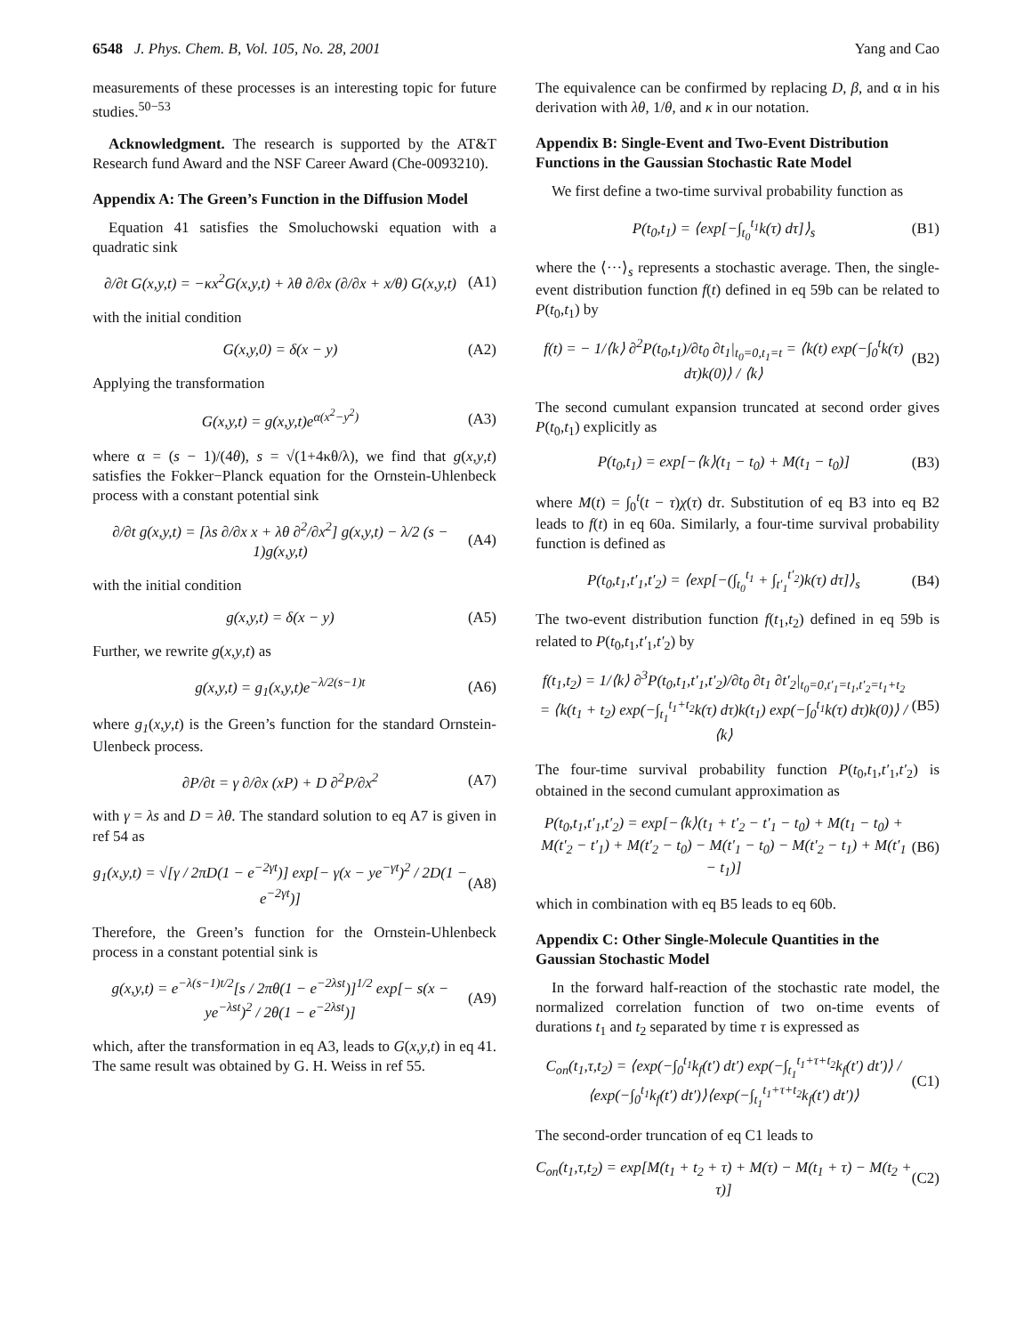6548 J. Phys. Chem. B, Vol. 105, No. 28, 2001 Yang and Cao
measurements of these processes is an interesting topic for future studies.<sup>50−53</sup>
Acknowledgment. The research is supported by the AT&T Research fund Award and the NSF Career Award (Che-0093210).
Appendix A: The Green’s Function in the Diffusion Model
Equation 41 satisfies the Smoluchowski equation with a quadratic sink
∂/∂t G(x,y,t) = −κx<sup>2</sup>G(x,y,t) + λθ ∂/∂x (∂/∂x + x/θ) G(x,y,t) (A1)
with the initial condition
G(x,y,0) = δ(x − y) (A2)
Applying the transformation
G(x,y,t) = g(x,y,t)e<sup>α(x<sup>2</sup>−y<sup>2</sup>)</sup> (A3)
where α = (s − 1)/(4θ), s = √(1+4κθ/λ), we find that g(x,y,t) satisfies the Fokker−Planck equation for the Ornstein-Uhlenbeck process with a constant potential sink
∂/∂t g(x,y,t) = [λs ∂/∂x x + λθ ∂<sup>2</sup>/∂x<sup>2</sup>] g(x,y,t) − λ/2 (s − 1)g(x,y,t) (A4)
with the initial condition
g(x,y,t) = δ(x − y) (A5)
Further, we rewrite g(x,y,t) as
g(x,y,t) = g<sub>1</sub>(x,y,t)e<sup>−λ/2(s−1)t</sup> (A6)
where g<sub>1</sub>(x,y,t) is the Green’s function for the standard Ornstein-Ulenbeck process.
∂P/∂t = γ ∂/∂x (xP) + D ∂<sup>2</sup>P/∂x<sup>2</sup> (A7)
with γ = λs and D = λθ. The standard solution to eq A7 is given in ref 54 as
g<sub>1</sub>(x,y,t) = √[γ / 2πD(1 − e<sup>−2γt</sup>)] exp[− γ(x − ye<sup>−γt</sup>)<sup>2</sup> / 2D(1 − e<sup>−2γt</sup>)] (A8)
Therefore, the Green’s function for the Ornstein-Uhlenbeck process in a constant potential sink is
g(x,y,t) = e<sup>−λ(s−1)t/2</sup>[s / 2πθ(1 − e<sup>−2λst</sup>)]<sup>1/2</sup> exp[− s(x − ye<sup>−λst</sup>)<sup>2</sup> / 2θ(1 − e<sup>−2λst</sup>)] (A9)
which, after the transformation in eq A3, leads to G(x,y,t) in eq 41. The same result was obtained by G. H. Weiss in ref 55.
The equivalence can be confirmed by replacing D, β, and α in his derivation with λθ, 1/θ, and κ in our notation.
Appendix B: Single-Event and Two-Event Distribution Functions in the Gaussian Stochastic Rate Model
We first define a two-time survival probability function as
P(t<sub>0</sub>,t<sub>1</sub>) = ⟨exp[−∫<sub>t<sub>0</sub></sub><sup>t<sub>1</sub></sup>k(τ) dτ]⟩<sub>s</sub> (B1)
where the ⟨···⟩<sub>s</sub> represents a stochastic average. Then, the single-event distribution function f(t) defined in eq 59b can be related to P(t<sub>0</sub>,t<sub>1</sub>) by
f(t) = − 1/⟨k⟩ ∂<sup>2</sup>P(t<sub>0</sub>,t<sub>1</sub>)/∂t<sub>0</sub> ∂t<sub>1</sub>|<sub>t<sub>0</sub>=0,t<sub>1</sub>=t</sub> = ⟨k(t) exp(−∫<sub>0</sub><sup>t</sup>k(τ) dτ)k(0)⟩ / ⟨k⟩ (B2)
The second cumulant expansion truncated at second order gives P(t<sub>0</sub>,t<sub>1</sub>) explicitly as
P(t<sub>0</sub>,t<sub>1</sub>) = exp[−⟨k⟩(t<sub>1</sub> − t<sub>0</sub>) + M(t<sub>1</sub> − t<sub>0</sub>)] (B3)
where M(t) = ∫<sub>0</sub><sup>t</sup>(t − τ)χ(τ) dτ. Substitution of eq B3 into eq B2 leads to f(t) in eq 60a. Similarly, a four-time survival probability function is defined as
P(t<sub>0</sub>,t<sub>1</sub>,t′<sub>1</sub>,t′<sub>2</sub>) = ⟨exp[−(∫<sub>t<sub>0</sub></sub><sup>t<sub>1</sub></sup> + ∫<sub>t′<sub>1</sub></sub><sup>t′<sub>2</sub></sup>)k(τ) dτ]⟩<sub>s</sub> (B4)
The two-event distribution function f(t<sub>1</sub>,t<sub>2</sub>) defined in eq 59b is related to P(t<sub>0</sub>,t<sub>1</sub>,t′<sub>1</sub>,t′<sub>2</sub>) by
f(t<sub>1</sub>,t<sub>2</sub>) = 1/⟨k⟩ ∂<sup>3</sup>P(t<sub>0</sub>,t<sub>1</sub>,t′<sub>1</sub>,t′<sub>2</sub>)/∂t<sub>0</sub> ∂t<sub>1</sub> ∂t′<sub>2</sub>|<sub>t<sub>0</sub>=0,t′<sub>1</sub>=t<sub>1</sub>,t′<sub>2</sub>=t<sub>1</sub>+t<sub>2</sub></sub> = ⟨k(t<sub>1</sub> + t<sub>2</sub>) exp(−∫<sub>t<sub>1</sub></sub><sup>t<sub>1</sub>+t<sub>2</sub></sup>k(τ) dτ)k(t<sub>1</sub>) exp(−∫<sub>0</sub><sup>t<sub>1</sub></sup>k(τ) dτ)k(0)⟩ / ⟨k⟩ (B5)
The four-time survival probability function P(t<sub>0</sub>,t<sub>1</sub>,t′<sub>1</sub>,t′<sub>2</sub>) is obtained in the second cumulant approximation as
P(t<sub>0</sub>,t<sub>1</sub>,t′<sub>1</sub>,t′<sub>2</sub>) = exp[−⟨k⟩(t<sub>1</sub> + t′<sub>2</sub> − t′<sub>1</sub> − t<sub>0</sub>) + M(t<sub>1</sub> − t<sub>0</sub>) + M(t′<sub>2</sub> − t′<sub>1</sub>) + M(t′<sub>2</sub> − t<sub>0</sub>) − M(t′<sub>1</sub> − t<sub>0</sub>) − M(t′<sub>2</sub> − t<sub>1</sub>) + M(t′<sub>1</sub> − t<sub>1</sub>)] (B6)
which in combination with eq B5 leads to eq 60b.
Appendix C: Other Single-Molecule Quantities in the Gaussian Stochastic Model
In the forward half-reaction of the stochastic rate model, the normalized correlation function of two on-time events of durations t<sub>1</sub> and t<sub>2</sub> separated by time τ is expressed as
C<sub>on</sub>(t<sub>1</sub>,τ,t<sub>2</sub>) = ⟨exp(−∫<sub>0</sub><sup>t<sub>1</sub></sup>k<sub>f</sub>(t′) dt′) exp(−∫<sub>t<sub>1</sub></sub><sup>t<sub>1</sub>+τ+t<sub>2</sub></sup>k<sub>f</sub>(t′) dt′)⟩ / ⟨exp(−∫<sub>0</sub><sup>t<sub>1</sub></sup>k<sub>f</sub>(t′) dt′)⟩⟨exp(−∫<sub>t<sub>1</sub></sub><sup>t<sub>1</sub>+τ+t<sub>2</sub></sup>k<sub>f</sub>(t′) dt′)⟩ (C1)
The second-order truncation of eq C1 leads to
C<sub>on</sub>(t<sub>1</sub>,τ,t<sub>2</sub>) = exp[M(t<sub>1</sub> + t<sub>2</sub> + τ) + M(τ) − M(t<sub>1</sub> + τ) − M(t<sub>2</sub> + τ)] (C2)